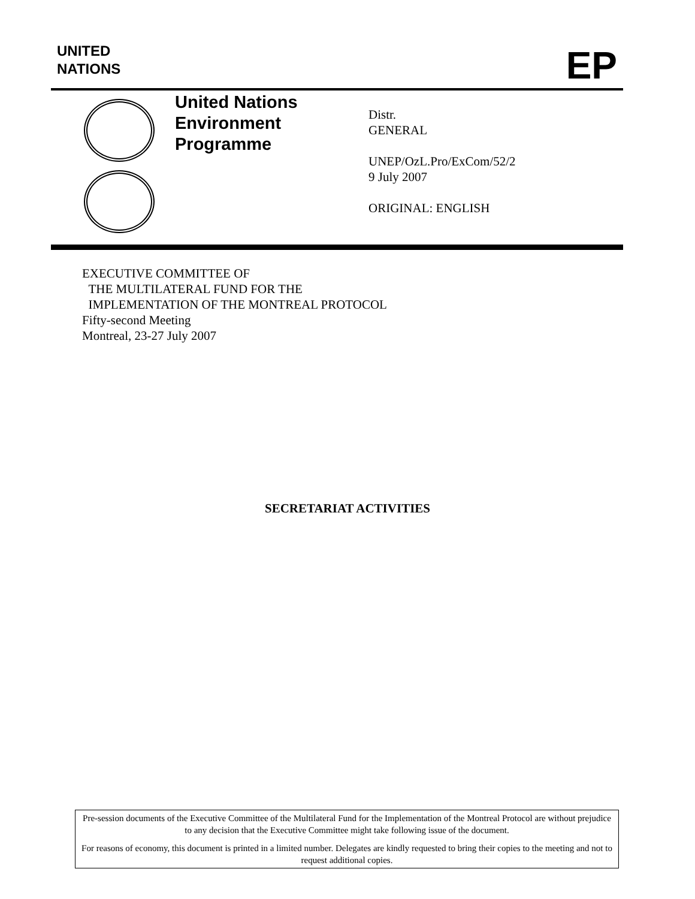UNITED
NATIONS
EP
United Nations
Environment
Programme
Distr.
GENERAL
UNEP/OzL.Pro/ExCom/52/2
9 July 2007
ORIGINAL: ENGLISH
EXECUTIVE COMMITTEE OF
THE MULTILATERAL FUND FOR THE
IMPLEMENTATION OF THE MONTREAL PROTOCOL
Fifty-second Meeting
Montreal, 23-27 July 2007
SECRETARIAT ACTIVITIES
Pre-session documents of the Executive Committee of the Multilateral Fund for the Implementation of the Montreal Protocol are without prejudice to any decision that the Executive Committee might take following issue of the document.
For reasons of economy, this document is printed in a limited number. Delegates are kindly requested to bring their copies to the meeting and not to request additional copies.